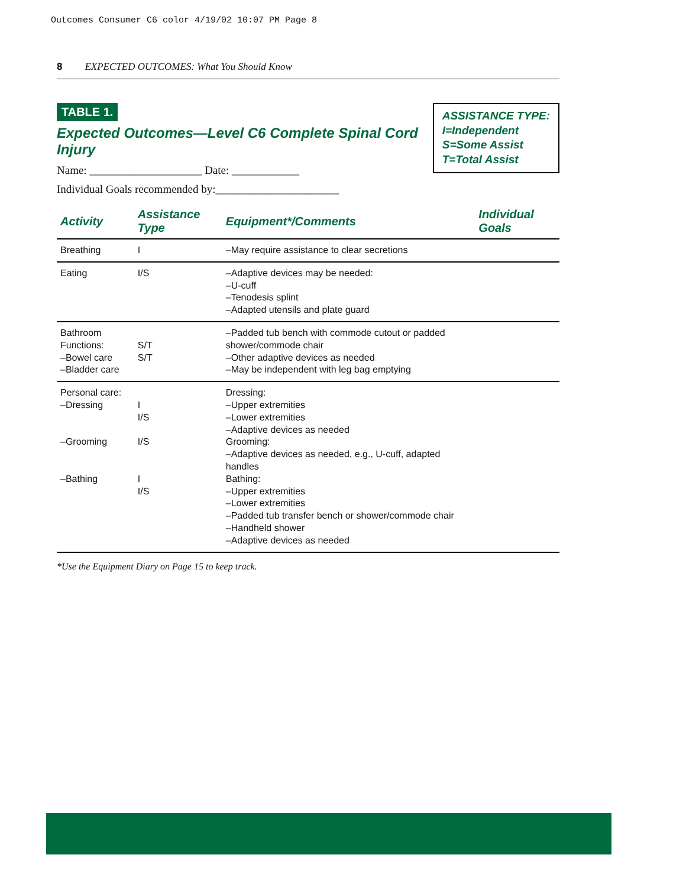Outcomes Consumer C6 color 4/19/02 10:07 PM Page 8
8 EXPECTED OUTCOMES: What You Should Know
ASSISTANCE TYPE:
I=Independent
S=Some Assist
T=Total Assist
TABLE 1.
Expected Outcomes—Level C6 Complete Spinal Cord Injury
Name: ____________________ Date: ____________
Individual Goals recommended by:______________________
| Activity | Assistance Type | Equipment*/Comments | Individual Goals |
| --- | --- | --- | --- |
| Breathing | I | –May require assistance to clear secretions | |
| Eating | I/S | –Adaptive devices may be needed: –U-cuff –Tenodesis splint –Adapted utensils and plate guard | |
| Bathroom Functions: –Bowel care –Bladder care | S/T S/T | –Padded tub bench with commode cutout or padded shower/commode chair –Other adaptive devices as needed –May be independent with leg bag emptying | |
| Personal care: –Dressing –Grooming –Bathing | I I/S I/S I I/S | Dressing: –Upper extremities –Lower extremities –Adaptive devices as needed Grooming: –Adaptive devices as needed, e.g., U-cuff, adapted handles Bathing: –Upper extremities –Lower extremities –Padded tub transfer bench or shower/commode chair –Handheld shower –Adaptive devices as needed | |
*Use the Equipment Diary on Page 15 to keep track.